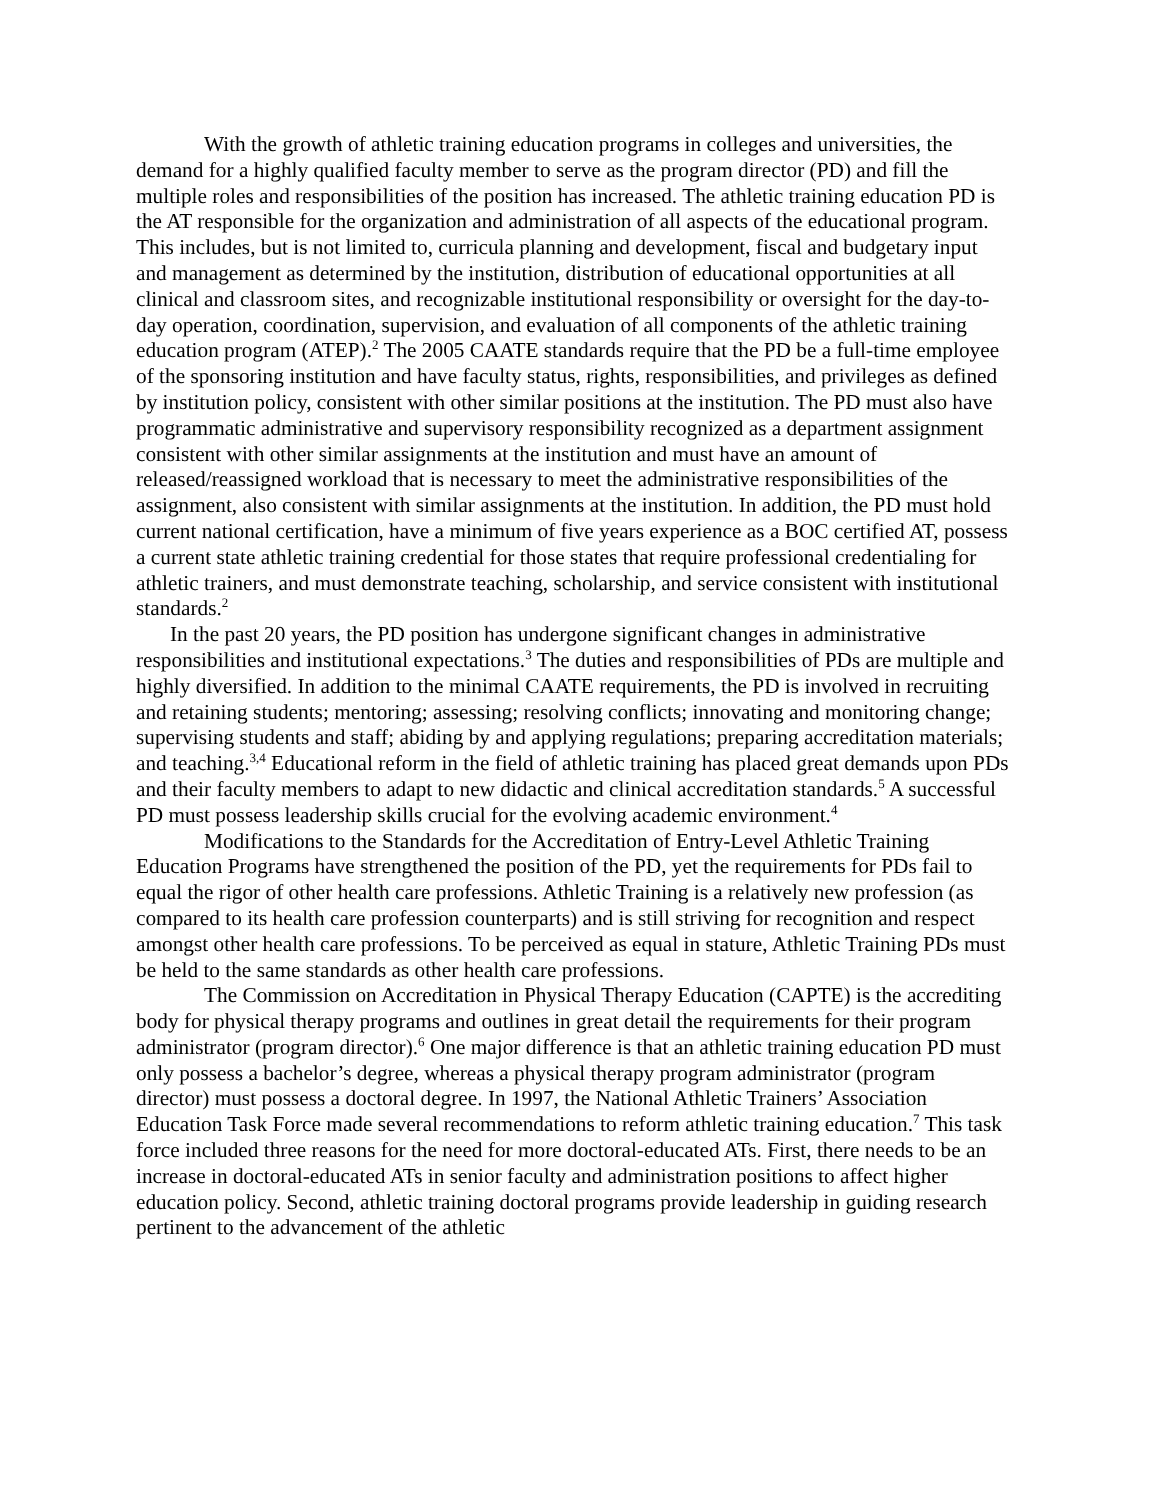With the growth of athletic training education programs in colleges and universities, the demand for a highly qualified faculty member to serve as the program director (PD) and fill the multiple roles and responsibilities of the position has increased. The athletic training education PD is the AT responsible for the organization and administration of all aspects of the educational program. This includes, but is not limited to, curricula planning and development, fiscal and budgetary input and management as determined by the institution, distribution of educational opportunities at all clinical and classroom sites, and recognizable institutional responsibility or oversight for the day-to-day operation, coordination, supervision, and evaluation of all components of the athletic training education program (ATEP).<sup>2</sup> The 2005 CAATE standards require that the PD be a full-time employee of the sponsoring institution and have faculty status, rights, responsibilities, and privileges as defined by institution policy, consistent with other similar positions at the institution. The PD must also have programmatic administrative and supervisory responsibility recognized as a department assignment consistent with other similar assignments at the institution and must have an amount of released/reassigned workload that is necessary to meet the administrative responsibilities of the assignment, also consistent with similar assignments at the institution. In addition, the PD must hold current national certification, have a minimum of five years experience as a BOC certified AT, possess a current state athletic training credential for those states that require professional credentialing for athletic trainers, and must demonstrate teaching, scholarship, and service consistent with institutional standards.<sup>2</sup>
In the past 20 years, the PD position has undergone significant changes in administrative responsibilities and institutional expectations.<sup>3</sup> The duties and responsibilities of PDs are multiple and highly diversified. In addition to the minimal CAATE requirements, the PD is involved in recruiting and retaining students; mentoring; assessing; resolving conflicts; innovating and monitoring change; supervising students and staff; abiding by and applying regulations; preparing accreditation materials; and teaching.<sup>3,4</sup> Educational reform in the field of athletic training has placed great demands upon PDs and their faculty members to adapt to new didactic and clinical accreditation standards.<sup>5</sup> A successful PD must possess leadership skills crucial for the evolving academic environment.<sup>4</sup>
Modifications to the Standards for the Accreditation of Entry-Level Athletic Training Education Programs have strengthened the position of the PD, yet the requirements for PDs fail to equal the rigor of other health care professions. Athletic Training is a relatively new profession (as compared to its health care profession counterparts) and is still striving for recognition and respect amongst other health care professions. To be perceived as equal in stature, Athletic Training PDs must be held to the same standards as other health care professions.
The Commission on Accreditation in Physical Therapy Education (CAPTE) is the accrediting body for physical therapy programs and outlines in great detail the requirements for their program administrator (program director).<sup>6</sup> One major difference is that an athletic training education PD must only possess a bachelor’s degree, whereas a physical therapy program administrator (program director) must possess a doctoral degree. In 1997, the National Athletic Trainers’ Association Education Task Force made several recommendations to reform athletic training education.<sup>7</sup> This task force included three reasons for the need for more doctoral-educated ATs. First, there needs to be an increase in doctoral-educated ATs in senior faculty and administration positions to affect higher education policy. Second, athletic training doctoral programs provide leadership in guiding research pertinent to the advancement of the athletic